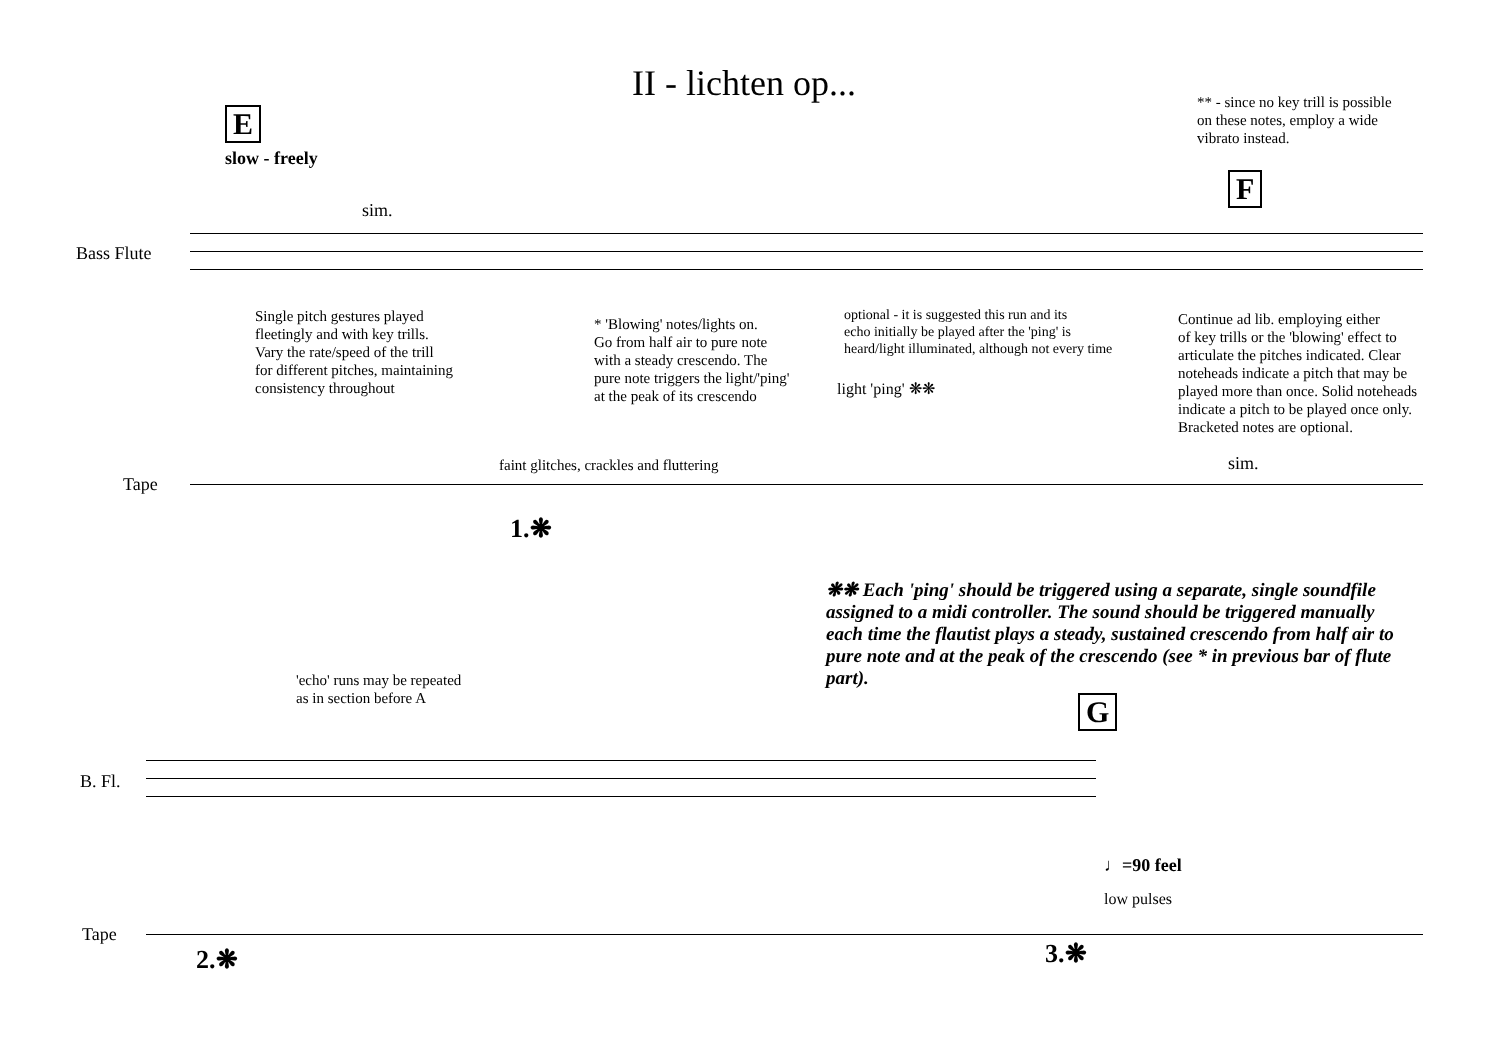II - lichten op...
** - since no key trill is possible
on these notes, employ a wide
vibrato instead.
E
slow - freely
F
sim.
Bass Flute
Tape
Single pitch gestures played
fleetingly and with key trills.
Vary the rate/speed of the trill
for different pitches, maintaining
consistency throughout
* 'Blowing' notes/lights on.
Go from half air to pure note
with a steady crescendo. The
pure note triggers the light/'ping'
at the peak of its crescendo
optional - it is suggested this run and its
echo initially be played after the 'ping' is
heard/light illuminated, although not every time
Continue ad lib. employing either
of key trills or the 'blowing' effect to
articulate the pitches indicated. Clear
noteheads indicate a pitch that may be
played more than once. Solid noteheads
indicate a pitch to be played once only.
Bracketed notes are optional.
light 'ping' ❋❋
faint glitches, crackles and fluttering
sim.
1.❋
❋❋ Each 'ping' should be triggered using a separate, single soundfile assigned to a midi controller. The sound should be triggered manually each time the flautist plays a steady, sustained crescendo from half air to pure note and at the peak of the crescendo (see * in previous bar of flute part).
'echo' runs may be repeated
as in section before A
G
B. Fl.
♩=90 feel
low pulses
Tape
2.❋ 3.❋